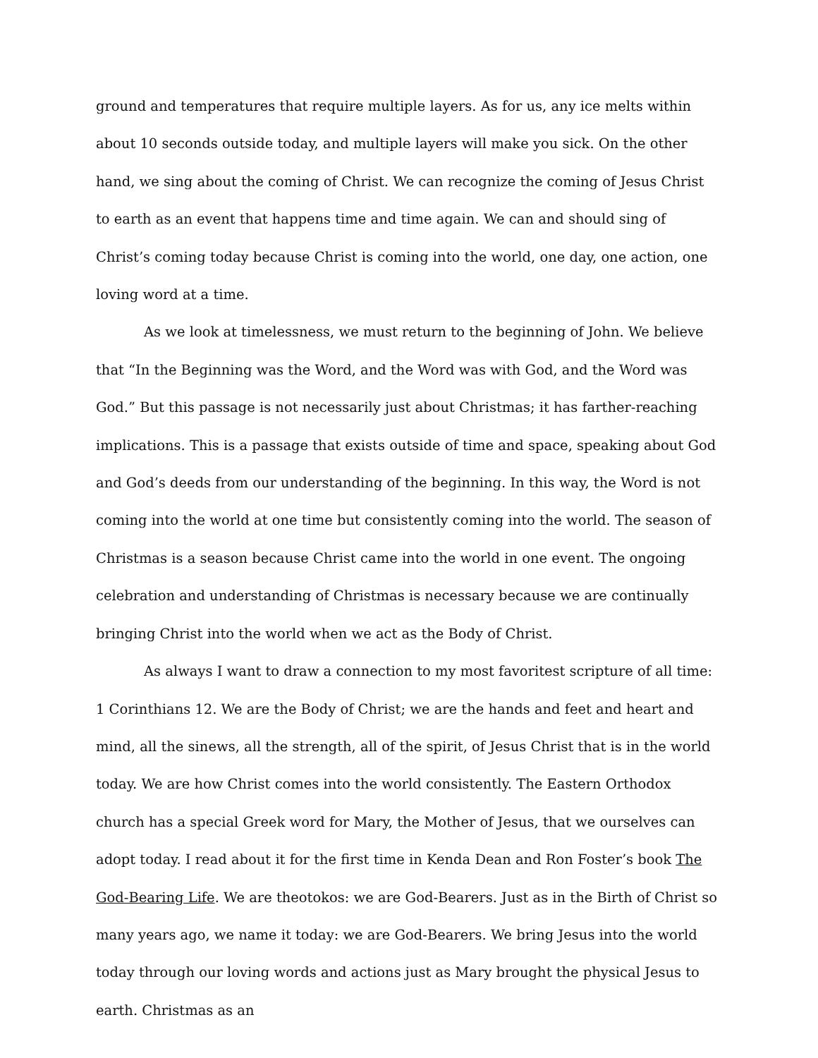ground and temperatures that require multiple layers. As for us, any ice melts within about 10 seconds outside today, and multiple layers will make you sick. On the other hand, we sing about the coming of Christ. We can recognize the coming of Jesus Christ to earth as an event that happens time and time again. We can and should sing of Christ’s coming today because Christ is coming into the world, one day, one action, one loving word at a time.
As we look at timelessness, we must return to the beginning of John. We believe that “In the Beginning was the Word, and the Word was with God, and the Word was God.” But this passage is not necessarily just about Christmas; it has farther-reaching implications. This is a passage that exists outside of time and space, speaking about God and God’s deeds from our understanding of the beginning. In this way, the Word is not coming into the world at one time but consistently coming into the world. The season of Christmas is a season because Christ came into the world in one event. The ongoing celebration and understanding of Christmas is necessary because we are continually bringing Christ into the world when we act as the Body of Christ.
As always I want to draw a connection to my most favoritest scripture of all time: 1 Corinthians 12. We are the Body of Christ; we are the hands and feet and heart and mind, all the sinews, all the strength, all of the spirit, of Jesus Christ that is in the world today. We are how Christ comes into the world consistently. The Eastern Orthodox church has a special Greek word for Mary, the Mother of Jesus, that we ourselves can adopt today. I read about it for the first time in Kenda Dean and Ron Foster’s book The God-Bearing Life. We are theotokos: we are God-Bearers. Just as in the Birth of Christ so many years ago, we name it today: we are God-Bearers. We bring Jesus into the world today through our loving words and actions just as Mary brought the physical Jesus to earth. Christmas as an